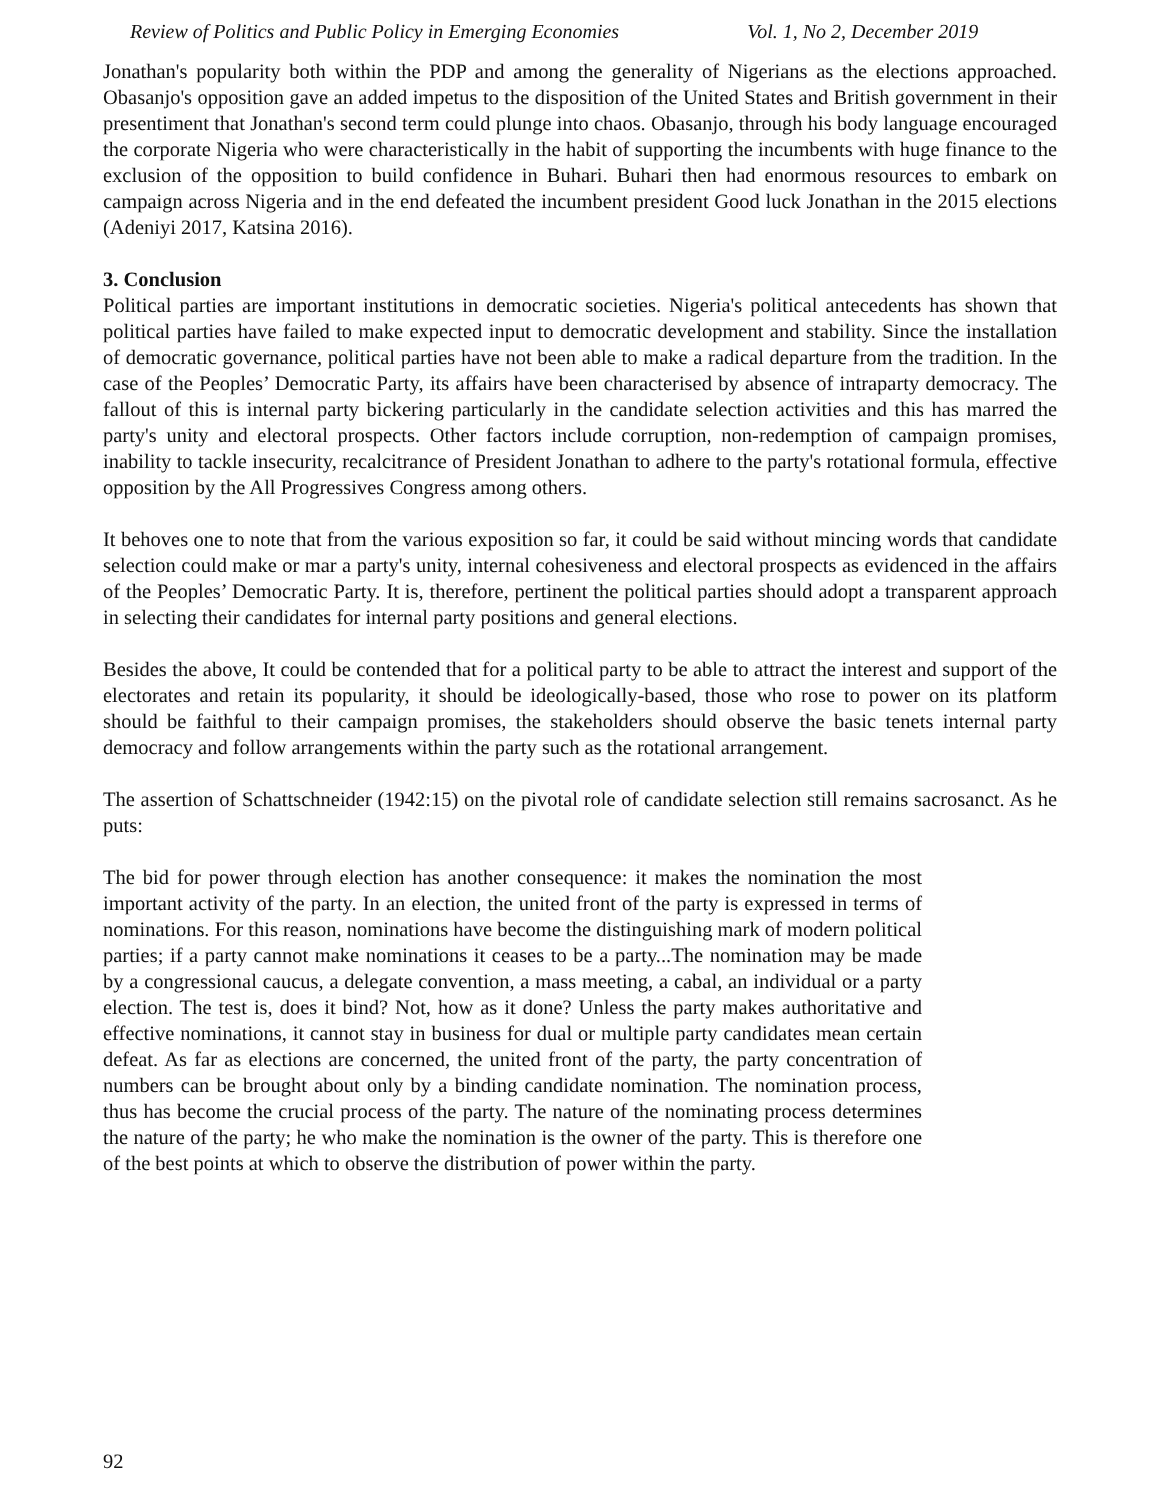Review of Politics and Public Policy in Emerging Economies Vol. 1, No 2, December 2019
Jonathan's popularity both within the PDP and among the generality of Nigerians as the elections approached. Obasanjo's opposition gave an added impetus to the disposition of the United States and British government in their presentiment that Jonathan's second term could plunge into chaos. Obasanjo, through his body language encouraged the corporate Nigeria who were characteristically in the habit of supporting the incumbents with huge finance to the exclusion of the opposition to build confidence in Buhari. Buhari then had enormous resources to embark on campaign across Nigeria and in the end defeated the incumbent president Good luck Jonathan in the 2015 elections (Adeniyi 2017, Katsina 2016).
3. Conclusion
Political parties are important institutions in democratic societies. Nigeria's political antecedents has shown that political parties have failed to make expected input to democratic development and stability. Since the installation of democratic governance, political parties have not been able to make a radical departure from the tradition. In the case of the Peoples’ Democratic Party, its affairs have been characterised by absence of intraparty democracy. The fallout of this is internal party bickering particularly in the candidate selection activities and this has marred the party's unity and electoral prospects. Other factors include corruption, non-redemption of campaign promises, inability to tackle insecurity, recalcitrance of President Jonathan to adhere to the party's rotational formula, effective opposition by the All Progressives Congress among others.
It behoves one to note that from the various exposition so far, it could be said without mincing words that candidate selection could make or mar a party's unity, internal cohesiveness and electoral prospects as evidenced in the affairs of the Peoples’ Democratic Party. It is, therefore, pertinent the political parties should adopt a transparent approach in selecting their candidates for internal party positions and general elections.
Besides the above, It could be contended that for a political party to be able to attract the interest and support of the electorates and retain its popularity, it should be ideologically-based, those who rose to power on its platform should be faithful to their campaign promises, the stakeholders should observe the basic tenets internal party democracy and follow arrangements within the party such as the rotational arrangement.
The assertion of Schattschneider (1942:15) on the pivotal role of candidate selection still remains sacrosanct. As he puts:
The bid for power through election has another consequence: it makes the nomination the most important activity of the party. In an election, the united front of the party is expressed in terms of nominations. For this reason, nominations have become the distinguishing mark of modern political parties; if a party cannot make nominations it ceases to be a party...The nomination may be made by a congressional caucus, a delegate convention, a mass meeting, a cabal, an individual or a party election. The test is, does it bind? Not, how as it done? Unless the party makes authoritative and effective nominations, it cannot stay in business for dual or multiple party candidates mean certain defeat. As far as elections are concerned, the united front of the party, the party concentration of numbers can be brought about only by a binding candidate nomination. The nomination process, thus has become the crucial process of the party. The nature of the nominating process determines the nature of the party; he who make the nomination is the owner of the party. This is therefore one of the best points at which to observe the distribution of power within the party.
92